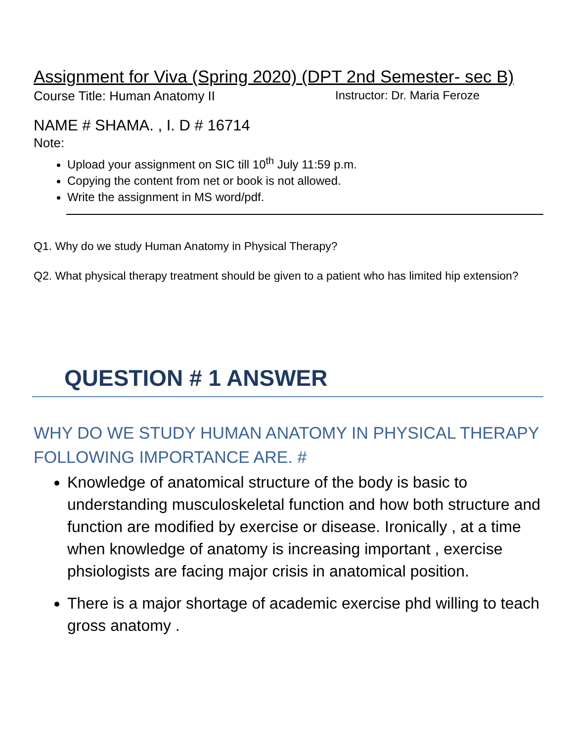Assignment for Viva (Spring 2020) (DPT 2nd Semester- sec B)
Course Title: Human Anatomy II Instructor: Dr. Maria Feroze
NAME # SHAMA. , I. D # 16714
Note:
Upload your assignment on SIC till 10<sup>th</sup> July 11:59 p.m.
Copying the content from net or book is not allowed.
Write the assignment in MS word/pdf.
Q1. Why do we study Human Anatomy in Physical Therapy?
Q2. What physical therapy treatment should be given to a patient who has limited hip extension?
QUESTION # 1 ANSWER
WHY DO WE STUDY HUMAN ANATOMY IN PHYSICAL THERAPY FOLLOWING IMPORTANCE ARE. #
Knowledge of anatomical structure of the body is basic to understanding musculoskeletal function and how both structure and function are modified by exercise or disease. Ironically , at a time when knowledge of anatomy is increasing important , exercise phsiologists are facing major crisis in anatomical position.
There is a major shortage of academic exercise phd willing to teach gross anatomy .